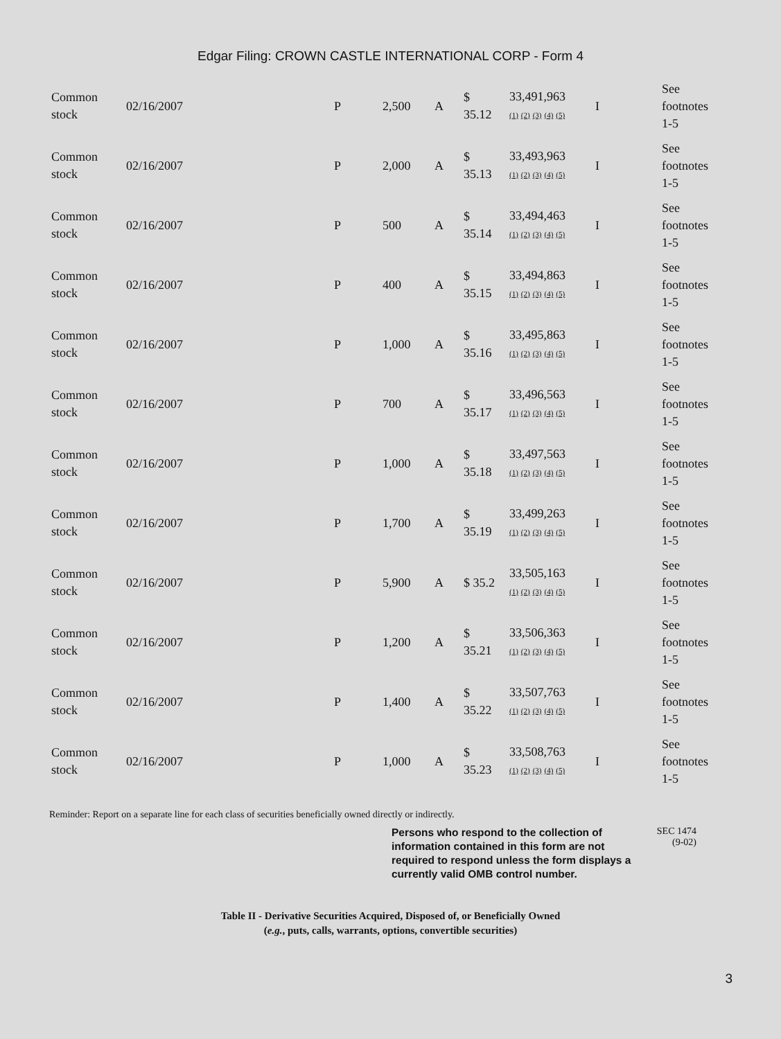Edgar Filing: CROWN CASTLE INTERNATIONAL CORP - Form 4
| Common stock | 02/16/2007 | P | 2,500 | A | $ 35.12 | 33,491,963 (1) (2) (3) (4) (5) | I | See footnotes 1-5 |
| Common stock | 02/16/2007 | P | 2,000 | A | $ 35.13 | 33,493,963 (1) (2) (3) (4) (5) | I | See footnotes 1-5 |
| Common stock | 02/16/2007 | P | 500 | A | $ 35.14 | 33,494,463 (1) (2) (3) (4) (5) | I | See footnotes 1-5 |
| Common stock | 02/16/2007 | P | 400 | A | $ 35.15 | 33,494,863 (1) (2) (3) (4) (5) | I | See footnotes 1-5 |
| Common stock | 02/16/2007 | P | 1,000 | A | $ 35.16 | 33,495,863 (1) (2) (3) (4) (5) | I | See footnotes 1-5 |
| Common stock | 02/16/2007 | P | 700 | A | $ 35.17 | 33,496,563 (1) (2) (3) (4) (5) | I | See footnotes 1-5 |
| Common stock | 02/16/2007 | P | 1,000 | A | $ 35.18 | 33,497,563 (1) (2) (3) (4) (5) | I | See footnotes 1-5 |
| Common stock | 02/16/2007 | P | 1,700 | A | $ 35.19 | 33,499,263 (1) (2) (3) (4) (5) | I | See footnotes 1-5 |
| Common stock | 02/16/2007 | P | 5,900 | A | $ 35.2 | 33,505,163 (1) (2) (3) (4) (5) | I | See footnotes 1-5 |
| Common stock | 02/16/2007 | P | 1,200 | A | $ 35.21 | 33,506,363 (1) (2) (3) (4) (5) | I | See footnotes 1-5 |
| Common stock | 02/16/2007 | P | 1,400 | A | $ 35.22 | 33,507,763 (1) (2) (3) (4) (5) | I | See footnotes 1-5 |
| Common stock | 02/16/2007 | P | 1,000 | A | $ 35.23 | 33,508,763 (1) (2) (3) (4) (5) | I | See footnotes 1-5 |
Reminder: Report on a separate line for each class of securities beneficially owned directly or indirectly.
Persons who respond to the collection of information contained in this form are not required to respond unless the form displays a currently valid OMB control number.
SEC 1474
(9-02)
Table II - Derivative Securities Acquired, Disposed of, or Beneficially Owned
(e.g., puts, calls, warrants, options, convertible securities)
3